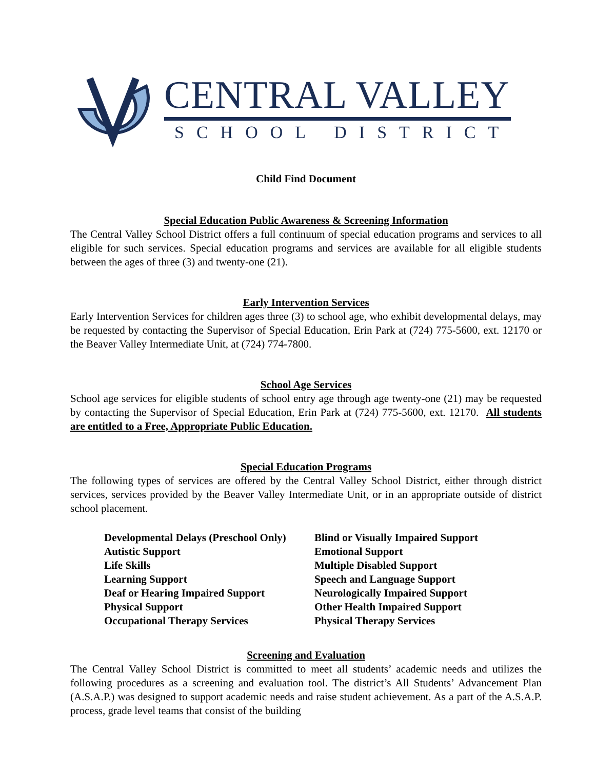CENTRAL VALLEY
SCHOOL DISTRICT
Child Find Document
Special Education Public Awareness & Screening Information
The Central Valley School District offers a full continuum of special education programs and services to all eligible for such services. Special education programs and services are available for all eligible students between the ages of three (3) and twenty-one (21).
Early Intervention Services
Early Intervention Services for children ages three (3) to school age, who exhibit developmental delays, may be requested by contacting the Supervisor of Special Education, Erin Park at (724) 775-5600, ext. 12170 or the Beaver Valley Intermediate Unit, at (724) 774-7800.
School Age Services
School age services for eligible students of school entry age through age twenty-one (21) may be requested by contacting the Supervisor of Special Education, Erin Park at (724) 775-5600, ext. 12170. All students are entitled to a Free, Appropriate Public Education.
Special Education Programs
The following types of services are offered by the Central Valley School District, either through district services, services provided by the Beaver Valley Intermediate Unit, or in an appropriate outside of district school placement.
| Developmental Delays (Preschool Only) | Blind or Visually Impaired Support |
| Autistic Support | Emotional Support |
| Life Skills | Multiple Disabled Support |
| Learning Support | Speech and Language Support |
| Deaf or Hearing Impaired Support | Neurologically Impaired Support |
| Physical Support | Other Health Impaired Support |
| Occupational Therapy Services | Physical Therapy Services |
Screening and Evaluation
The Central Valley School District is committed to meet all students’ academic needs and utilizes the following procedures as a screening and evaluation tool. The district’s All Students’ Advancement Plan (A.S.A.P.) was designed to support academic needs and raise student achievement. As a part of the A.S.A.P. process, grade level teams that consist of the building